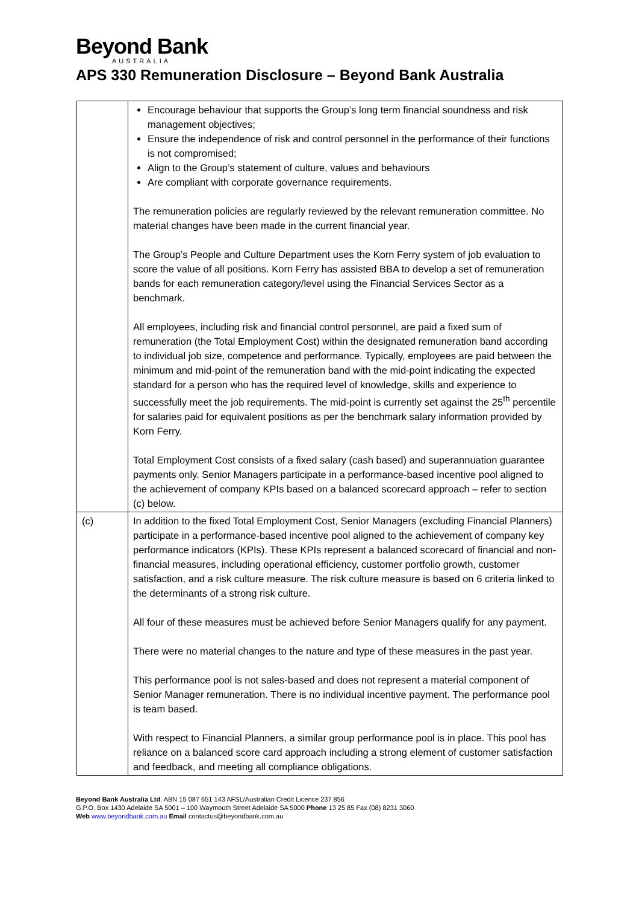Beyond Bank
AUSTRALIA
APS 330 Remuneration Disclosure – Beyond Bank Australia
| | Encourage behaviour that supports the Group’s long term financial soundness and risk management objectives; Ensure the independence of risk and control personnel in the performance of their functions is not compromised; Align to the Group’s statement of culture, values and behaviours Are compliant with corporate governance requirements. The remuneration policies are regularly reviewed by the relevant remuneration committee. No material changes have been made in the current financial year. The Group’s People and Culture Department uses the Korn Ferry system of job evaluation to score the value of all positions. Korn Ferry has assisted BBA to develop a set of remuneration bands for each remuneration category/level using the Financial Services Sector as a benchmark. All employees, including risk and financial control personnel, are paid a fixed sum of remuneration (the Total Employment Cost) within the designated remuneration band according to individual job size, competence and performance. Typically, employees are paid between the minimum and mid-point of the remuneration band with the mid-point indicating the expected standard for a person who has the required level of knowledge, skills and experience to successfully meet the job requirements. The mid-point is currently set against the 25<sup>th</sup> percentile for salaries paid for equivalent positions as per the benchmark salary information provided by Korn Ferry. Total Employment Cost consists of a fixed salary (cash based) and superannuation guarantee payments only. Senior Managers participate in a performance-based incentive pool aligned to the achievement of company KPIs based on a balanced scorecard approach – refer to section (c) below. |
| (c) | In addition to the fixed Total Employment Cost, Senior Managers (excluding Financial Planners) participate in a performance-based incentive pool aligned to the achievement of company key performance indicators (KPIs). These KPIs represent a balanced scorecard of financial and non-financial measures, including operational efficiency, customer portfolio growth, customer satisfaction, and a risk culture measure. The risk culture measure is based on 6 criteria linked to the determinants of a strong risk culture. All four of these measures must be achieved before Senior Managers qualify for any payment. There were no material changes to the nature and type of these measures in the past year. This performance pool is not sales-based and does not represent a material component of Senior Manager remuneration. There is no individual incentive payment. The performance pool is team based. With respect to Financial Planners, a similar group performance pool is in place. This pool has reliance on a balanced score card approach including a strong element of customer satisfaction and feedback, and meeting all compliance obligations. |
Beyond Bank Australia Ltd. ABN 15 087 651 143 AFSL/Australian Credit Licence 237 856
G.P.O. Box 1430 Adelaide SA 5001 – 100 Waymouth Street Adelaide SA 5000 Phone 13 25 85 Fax (08) 8231 3060
Web www.beyondbank.com.au Email contactus@beyondbank.com.au